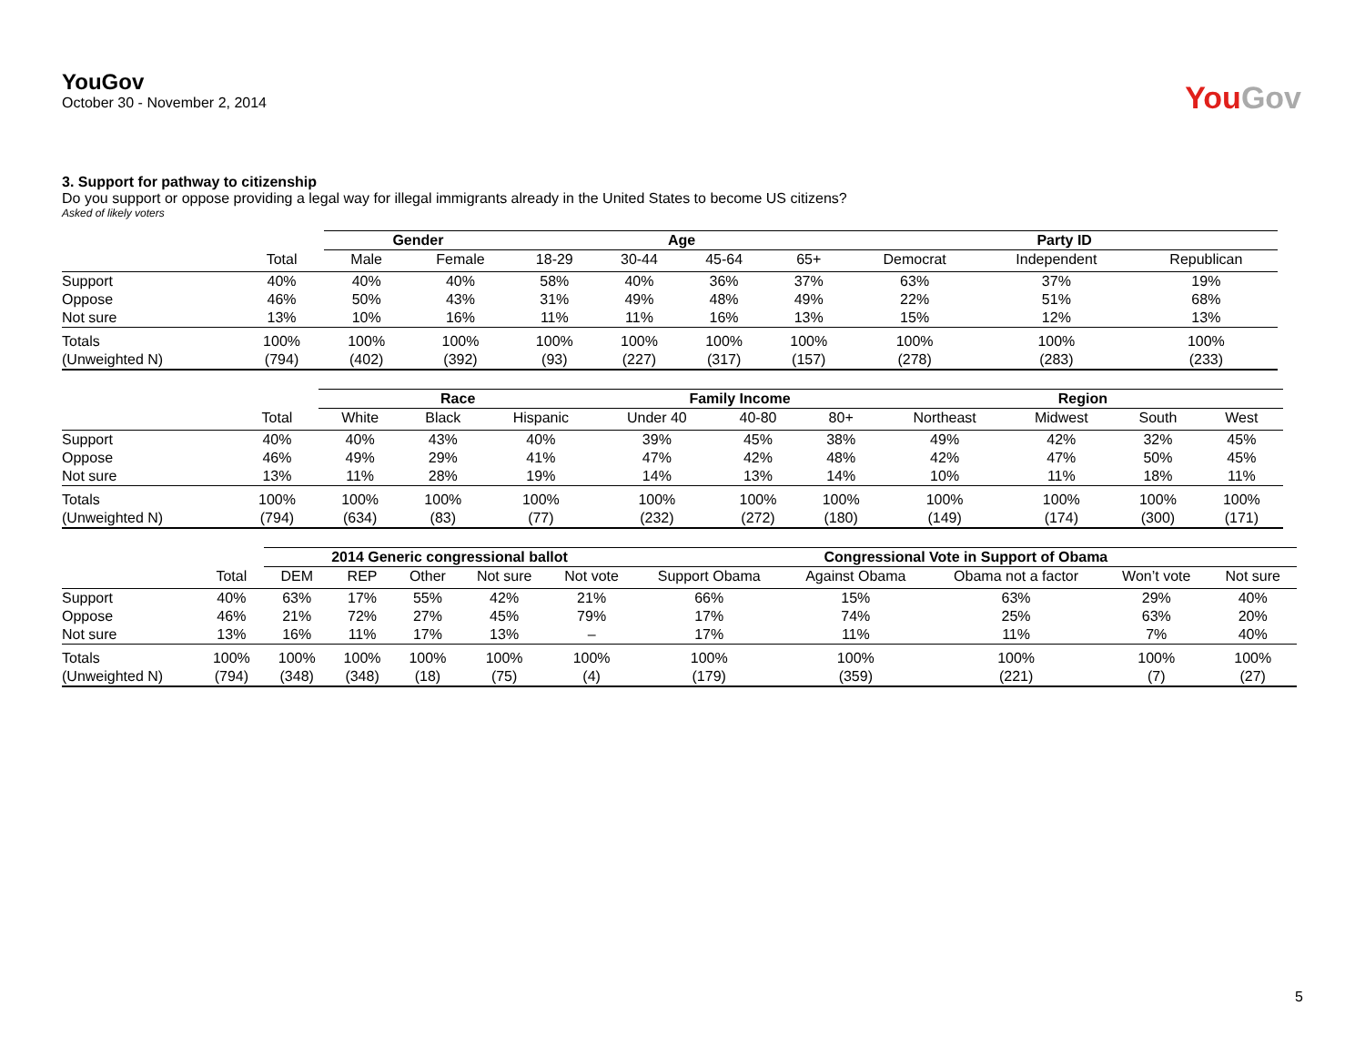YouGov
October 30 - November 2, 2014
YouGov
3. Support for pathway to citizenship
Do you support or oppose providing a legal way for illegal immigrants already in the United States to become US citizens?
Asked of likely voters
| | | Gender | | Age | | | | Party ID | | |
| --- | --- | --- | --- | --- | --- | --- | --- | --- | --- | --- |
| | Total | Male | Female | 18-29 | 30-44 | 45-64 | 65+ | Democrat | Independent | Republican |
| Support | 40% | 40% | 40% | 58% | 40% | 36% | 37% | 63% | 37% | 19% |
| Oppose | 46% | 50% | 43% | 31% | 49% | 48% | 49% | 22% | 51% | 68% |
| Not sure | 13% | 10% | 16% | 11% | 11% | 16% | 13% | 15% | 12% | 13% |
| Totals | 100% | 100% | 100% | 100% | 100% | 100% | 100% | 100% | 100% | 100% |
| (Unweighted N) | (794) | (402) | (392) | (93) | (227) | (317) | (157) | (278) | (283) | (233) |
| | | Race | | | Family Income | | | Region | | | |
| --- | --- | --- | --- | --- | --- | --- | --- | --- | --- | --- | --- |
| | Total | White | Black | Hispanic | Under 40 | 40-80 | 80+ | Northeast | Midwest | South | West |
| Support | 40% | 40% | 43% | 40% | 39% | 45% | 38% | 49% | 42% | 32% | 45% |
| Oppose | 46% | 49% | 29% | 41% | 47% | 42% | 48% | 42% | 47% | 50% | 45% |
| Not sure | 13% | 11% | 28% | 19% | 14% | 13% | 14% | 10% | 11% | 18% | 11% |
| Totals | 100% | 100% | 100% | 100% | 100% | 100% | 100% | 100% | 100% | 100% | 100% |
| (Unweighted N) | (794) | (634) | (83) | (77) | (232) | (272) | (180) | (149) | (174) | (300) | (171) |
| | | 2014 Generic congressional ballot | | | | | Congressional Vote in Support of Obama | | | | |
| --- | --- | --- | --- | --- | --- | --- | --- | --- | --- | --- | --- |
| | Total | DEM | REP | Other | Not sure | Not vote | Support Obama | Against Obama | Obama not a factor | Won’t vote | Not sure |
| Support | 40% | 63% | 17% | 55% | 42% | 21% | 66% | 15% | 63% | 29% | 40% |
| Oppose | 46% | 21% | 72% | 27% | 45% | 79% | 17% | 74% | 25% | 63% | 20% |
| Not sure | 13% | 16% | 11% | 17% | 13% | – | 17% | 11% | 11% | 7% | 40% |
| Totals | 100% | 100% | 100% | 100% | 100% | 100% | 100% | 100% | 100% | 100% | 100% |
| (Unweighted N) | (794) | (348) | (348) | (18) | (75) | (4) | (179) | (359) | (221) | (7) | (27) |
5